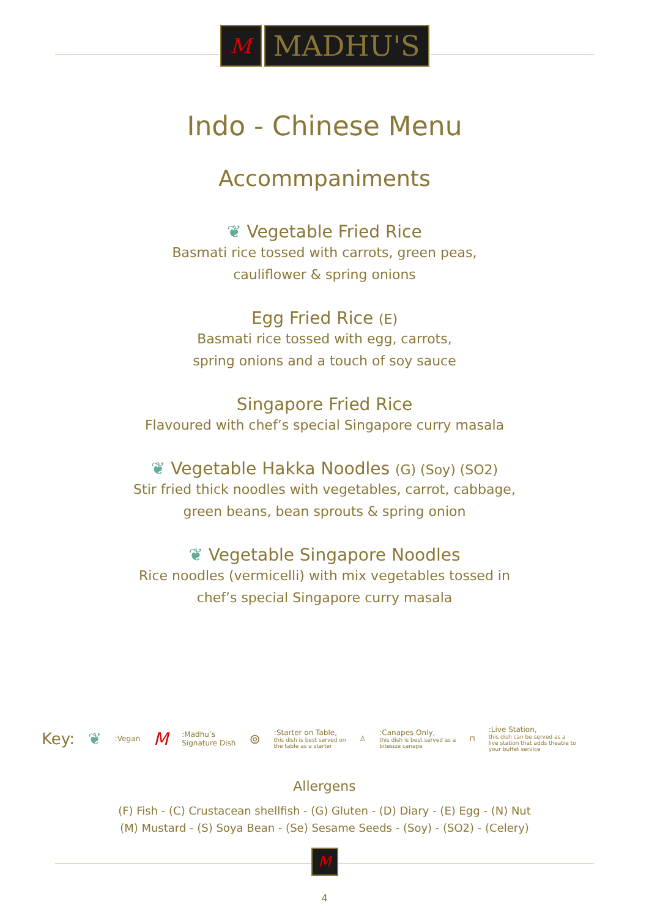M
MADHU'S
Indo - Chinese Menu
Accommpaniments
❦ Vegetable Fried Rice
Basmati rice tossed with carrots, green peas,
cauliflower & spring onions
Egg Fried Rice (E)
Basmati rice tossed with egg, carrots,
spring onions and a touch of soy sauce
Singapore Fried Rice
Flavoured with chef’s special Singapore curry masala
❦ Vegetable Hakka Noodles (G) (Soy) (SO2)
Stir fried thick noodles with vegetables, carrot, cabbage,
green beans, bean sprouts & spring onion
❦ Vegetable Singapore Noodles
Rice noodles (vermicelli) with mix vegetables tossed in
chef’s special Singapore curry masala
Key: ❦:Vegan M:Madhu’s
Signature Dish ⊚:Starter on Table,
this dish is best served on
the table as a starter ♙:Canapes Only,
this dish is best served as a
bitesize canape ⊓:Live Station,
this dish can be served as a
live station that adds theatre to
your buffet service
Allergens
(F) Fish - (C) Crustacean shellfish - (G) Gluten - (D) Diary - (E) Egg - (N) Nut
(M) Mustard - (S) Soya Bean - (Se) Sesame Seeds - (Soy) - (SO2) - (Celery)
M
4